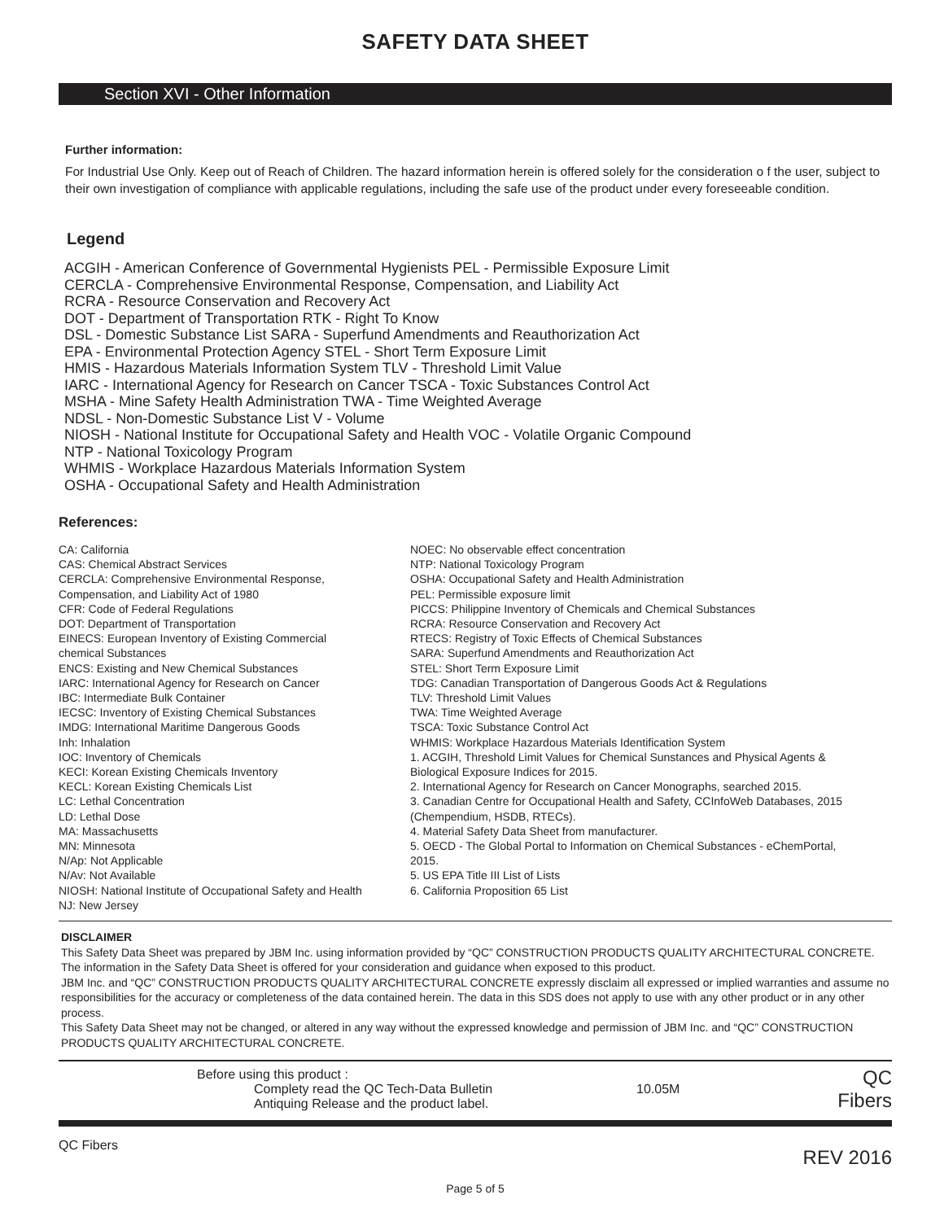SAFETY DATA SHEET
Section XVI - Other Information
Further information:
For Industrial Use Only. Keep out of Reach of Children. The hazard information herein is offered solely for the consideration o f the user, subject to their own investigation of compliance with applicable regulations, including the safe use of the product under every foreseeable condition.
Legend
ACGIH - American Conference of Governmental Hygienists PEL - Permissible Exposure Limit
CERCLA - Comprehensive Environmental Response, Compensation, and Liability Act
RCRA - Resource Conservation and Recovery Act
DOT - Department of Transportation RTK - Right To Know
DSL - Domestic Substance List SARA - Superfund Amendments and Reauthorization Act
EPA - Environmental Protection Agency STEL - Short Term Exposure Limit
HMIS - Hazardous Materials Information System TLV - Threshold Limit Value
IARC - International Agency for Research on Cancer TSCA - Toxic Substances Control Act
MSHA - Mine Safety Health Administration TWA - Time Weighted Average
NDSL - Non-Domestic Substance List V - Volume
NIOSH - National Institute for Occupational Safety and Health VOC - Volatile Organic Compound
NTP - National Toxicology Program
WHMIS - Workplace Hazardous Materials Information System
OSHA - Occupational Safety and Health Administration
References:
CA: California
CAS: Chemical Abstract Services
CERCLA: Comprehensive Environmental Response,
Compensation, and Liability Act of 1980
CFR: Code of Federal Regulations
DOT: Department of Transportation
EINECS: European Inventory of Existing Commercial
chemical Substances
ENCS: Existing and New Chemical Substances
IARC: International Agency for Research on Cancer
IBC: Intermediate Bulk Container
IECSC: Inventory of Existing Chemical Substances
IMDG: International Maritime Dangerous Goods
Inh: Inhalation
IOC: Inventory of Chemicals
KECI: Korean Existing Chemicals Inventory
KECL: Korean Existing Chemicals List
LC: Lethal Concentration
LD: Lethal Dose
MA: Massachusetts
MN: Minnesota
N/Ap: Not Applicable
N/Av: Not Available
NIOSH: National Institute of Occupational Safety and Health
NJ: New Jersey
NOEC: No observable effect concentration
NTP: National Toxicology Program
OSHA: Occupational Safety and Health Administration
PEL: Permissible exposure limit
PICCS: Philippine Inventory of Chemicals and Chemical Substances
RCRA: Resource Conservation and Recovery Act
RTECS: Registry of Toxic Effects of Chemical Substances
SARA: Superfund Amendments and Reauthorization Act
STEL: Short Term Exposure Limit
TDG: Canadian Transportation of Dangerous Goods Act & Regulations
TLV: Threshold Limit Values
TWA: Time Weighted Average
TSCA: Toxic Substance Control Act
WHMIS: Workplace Hazardous Materials Identification System
1. ACGIH, Threshold Limit Values for Chemical Sunstances and Physical Agents &
Biological Exposure Indices for 2015.
2. International Agency for Research on Cancer Monographs, searched 2015.
3. Canadian Centre for Occupational Health and Safety, CCInfoWeb Databases, 2015
(Chempendium, HSDB, RTECs).
4. Material Safety Data Sheet from manufacturer.
5. OECD - The Global Portal to Information on Chemical Substances - eChemPortal,
2015.
5. US EPA Title III List of Lists
6. California Proposition 65 List
DISCLAIMER
This Safety Data Sheet was prepared by JBM Inc. using information provided by “QC” CONSTRUCTION PRODUCTS QUALITY ARCHITECTURAL CONCRETE. The information in the Safety Data Sheet is offered for your consideration and guidance when exposed to this product.
JBM Inc. and “QC” CONSTRUCTION PRODUCTS QUALITY ARCHITECTURAL CONCRETE expressly disclaim all expressed or implied warranties and assume no responsibilities for the accuracy or completeness of the data contained herein. The data in this SDS does not apply to use with any other product or in any other process.
This Safety Data Sheet may not be changed, or altered in any way without the expressed knowledge and permission of JBM Inc. and “QC” CONSTRUCTION PRODUCTS QUALITY ARCHITECTURAL CONCRETE.
Before using this product :
Complety read the QC Tech-Data Bulletin
Antiquing Release and the product label.
10.05M
QC Fibers
QC Fibers REV 2016
Page 5 of 5